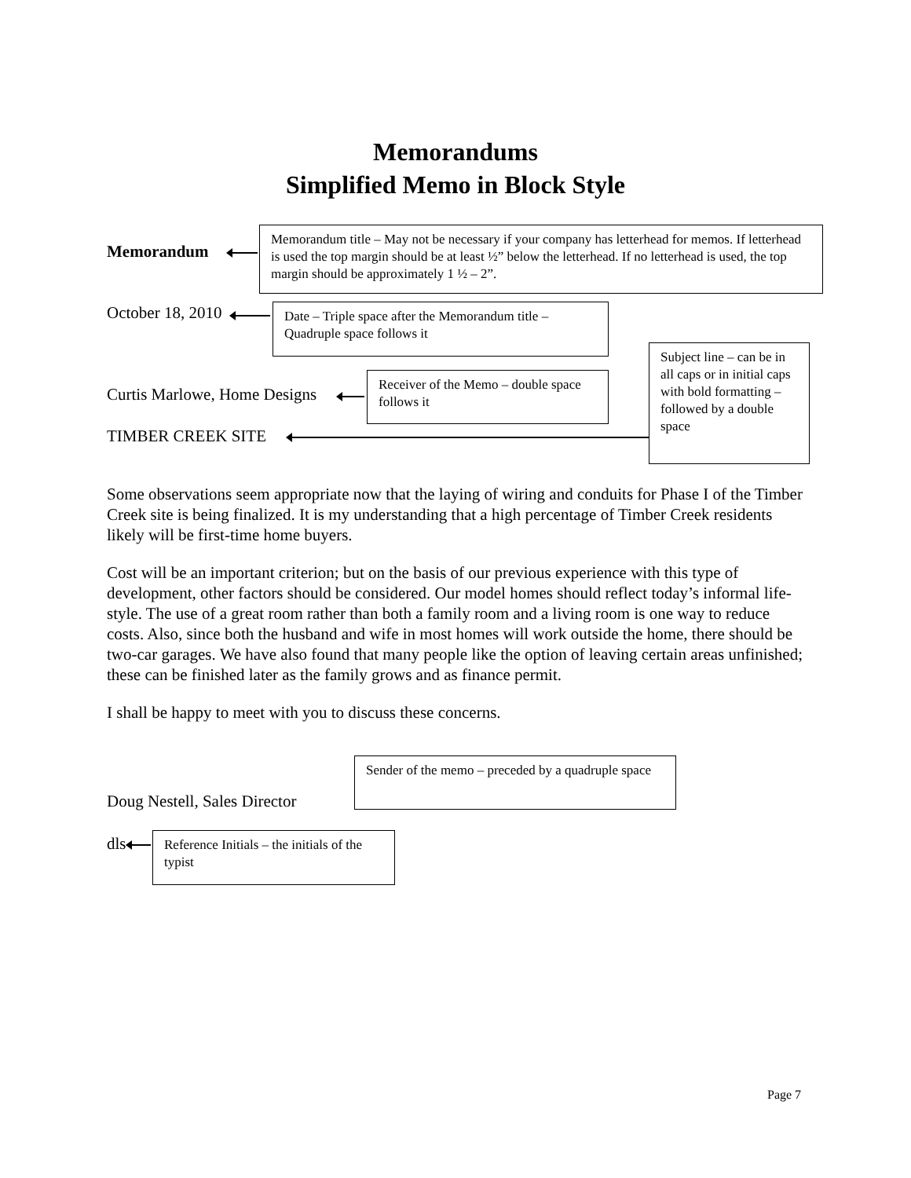Memorandums
Simplified Memo in Block Style
Memorandum
Memorandum title – May not be necessary if your company has letterhead for memos. If letterhead is used the top margin should be at least ½” below the letterhead. If no letterhead is used, the top margin should be approximately 1 ½ – 2”.
October 18, 2010
Date – Triple space after the Memorandum title – Quadruple space follows it
Subject line – can be in all caps or in initial caps with bold formatting – followed by a double space
Curtis Marlowe, Home Designs
Receiver of the Memo – double space follows it
TIMBER CREEK SITE
Some observations seem appropriate now that the laying of wiring and conduits for Phase I of the Timber Creek site is being finalized. It is my understanding that a high percentage of Timber Creek residents likely will be first-time home buyers.
Cost will be an important criterion; but on the basis of our previous experience with this type of development, other factors should be considered. Our model homes should reflect today’s informal life-style. The use of a great room rather than both a family room and a living room is one way to reduce costs. Also, since both the husband and wife in most homes will work outside the home, there should be two-car garages. We have also found that many people like the option of leaving certain areas unfinished; these can be finished later as the family grows and as finance permit.
I shall be happy to meet with you to discuss these concerns.
Doug Nestell, Sales Director
Sender of the memo – preceded by a quadruple space
dls
Reference Initials – the initials of the typist
Page 7